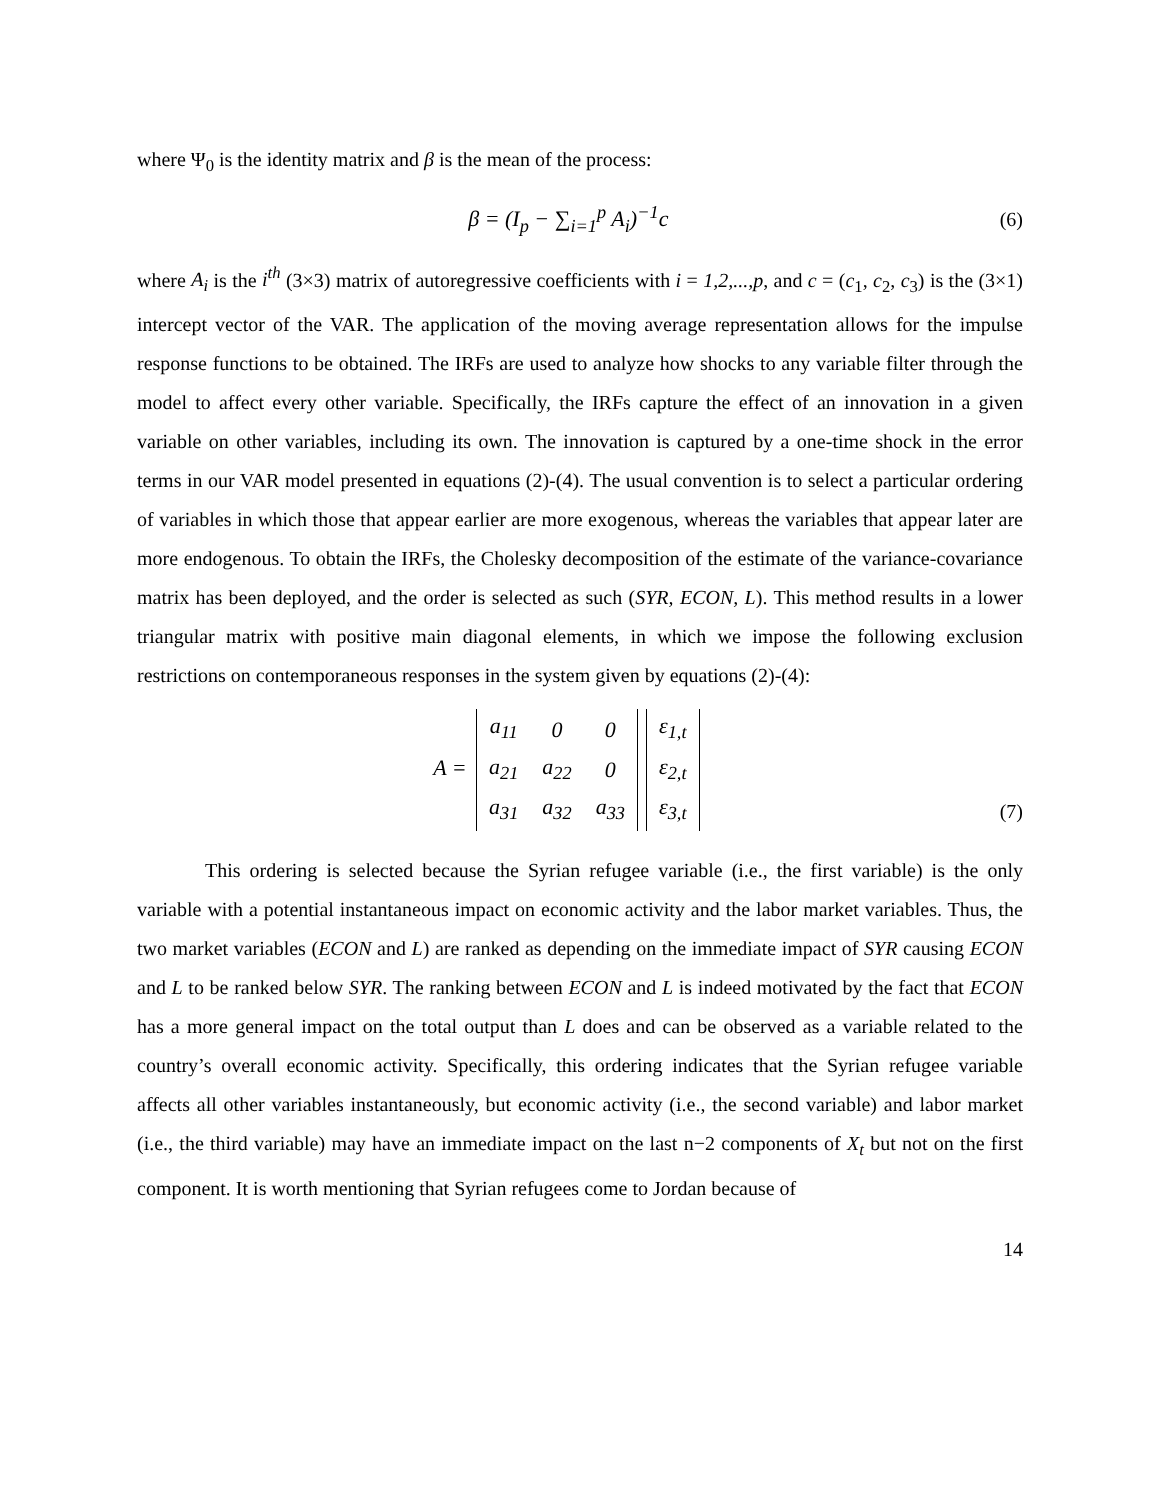where Ψ<sub>0</sub> is the identity matrix and β is the mean of the process:
β = (I<sub>p</sub> − ∑<sub>i=1</sub><sup>p</sup> A<sub>i</sub>)<sup>−1</sup>c (6)
where A<sub>i</sub> is the i<sup>th</sup> (3×3) matrix of autoregressive coefficients with i = 1,2,...,p, and c = (c<sub>1</sub>, c<sub>2</sub>, c<sub>3</sub>) is the (3×1) intercept vector of the VAR. The application of the moving average representation allows for the impulse response functions to be obtained. The IRFs are used to analyze how shocks to any variable filter through the model to affect every other variable. Specifically, the IRFs capture the effect of an innovation in a given variable on other variables, including its own. The innovation is captured by a one-time shock in the error terms in our VAR model presented in equations (2)-(4). The usual convention is to select a particular ordering of variables in which those that appear earlier are more exogenous, whereas the variables that appear later are more endogenous. To obtain the IRFs, the Cholesky decomposition of the estimate of the variance-covariance matrix has been deployed, and the order is selected as such (SYR, ECON, L). This method results in a lower triangular matrix with positive main diagonal elements, in which we impose the following exclusion restrictions on contemporaneous responses in the system given by equations (2)-(4):
A =
| a<sub>11</sub> | 0 | 0 |
| a<sub>21</sub> | a<sub>22</sub> | 0 |
| a<sub>31</sub> | a<sub>32</sub> | a<sub>33</sub> |
| ε<sub>1,t</sub> |
| ε<sub>2,t</sub> |
| ε<sub>3,t</sub> |
(7)
This ordering is selected because the Syrian refugee variable (i.e., the first variable) is the only variable with a potential instantaneous impact on economic activity and the labor market variables. Thus, the two market variables (ECON and L) are ranked as depending on the immediate impact of SYR causing ECON and L to be ranked below SYR. The ranking between ECON and L is indeed motivated by the fact that ECON has a more general impact on the total output than L does and can be observed as a variable related to the country’s overall economic activity. Specifically, this ordering indicates that the Syrian refugee variable affects all other variables instantaneously, but economic activity (i.e., the second variable) and labor market (i.e., the third variable) may have an immediate impact on the last n−2 components of X<sub>t</sub> but not on the first component. It is worth mentioning that Syrian refugees come to Jordan because of
14